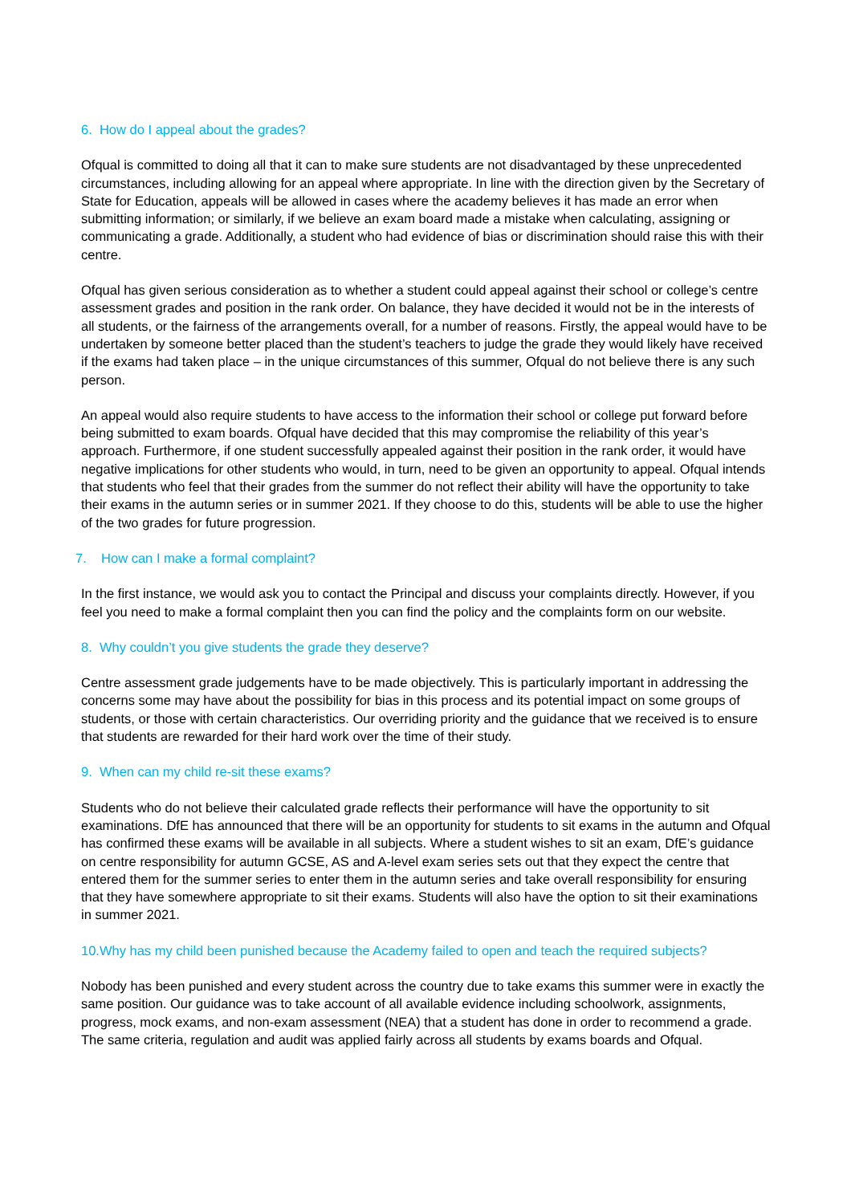6. How do I appeal about the grades?
Ofqual is committed to doing all that it can to make sure students are not disadvantaged by these unprecedented circumstances, including allowing for an appeal where appropriate. In line with the direction given by the Secretary of State for Education, appeals will be allowed in cases where the academy believes it has made an error when submitting information; or similarly, if we believe an exam board made a mistake when calculating, assigning or communicating a grade. Additionally, a student who had evidence of bias or discrimination should raise this with their centre.
Ofqual has given serious consideration as to whether a student could appeal against their school or college’s centre assessment grades and position in the rank order. On balance, they have decided it would not be in the interests of all students, or the fairness of the arrangements overall, for a number of reasons. Firstly, the appeal would have to be undertaken by someone better placed than the student’s teachers to judge the grade they would likely have received if the exams had taken place – in the unique circumstances of this summer, Ofqual do not believe there is any such person.
An appeal would also require students to have access to the information their school or college put forward before being submitted to exam boards. Ofqual have decided that this may compromise the reliability of this year’s approach. Furthermore, if one student successfully appealed against their position in the rank order, it would have negative implications for other students who would, in turn, need to be given an opportunity to appeal. Ofqual intends that students who feel that their grades from the summer do not reflect their ability will have the opportunity to take their exams in the autumn series or in summer 2021. If they choose to do this, students will be able to use the higher of the two grades for future progression.
7. How can I make a formal complaint?
In the first instance, we would ask you to contact the Principal and discuss your complaints directly. However, if you feel you need to make a formal complaint then you can find the policy and the complaints form on our website.
8. Why couldn’t you give students the grade they deserve?
Centre assessment grade judgements have to be made objectively. This is particularly important in addressing the concerns some may have about the possibility for bias in this process and its potential impact on some groups of students, or those with certain characteristics. Our overriding priority and the guidance that we received is to ensure that students are rewarded for their hard work over the time of their study.
9. When can my child re-sit these exams?
Students who do not believe their calculated grade reflects their performance will have the opportunity to sit examinations. DfE has announced that there will be an opportunity for students to sit exams in the autumn and Ofqual has confirmed these exams will be available in all subjects. Where a student wishes to sit an exam, DfE’s guidance on centre responsibility for autumn GCSE, AS and A-level exam series sets out that they expect the centre that entered them for the summer series to enter them in the autumn series and take overall responsibility for ensuring that they have somewhere appropriate to sit their exams. Students will also have the option to sit their examinations in summer 2021.
10.Why has my child been punished because the Academy failed to open and teach the required subjects?
Nobody has been punished and every student across the country due to take exams this summer were in exactly the same position. Our guidance was to take account of all available evidence including schoolwork, assignments, progress, mock exams, and non-exam assessment (NEA) that a student has done in order to recommend a grade. The same criteria, regulation and audit was applied fairly across all students by exams boards and Ofqual.